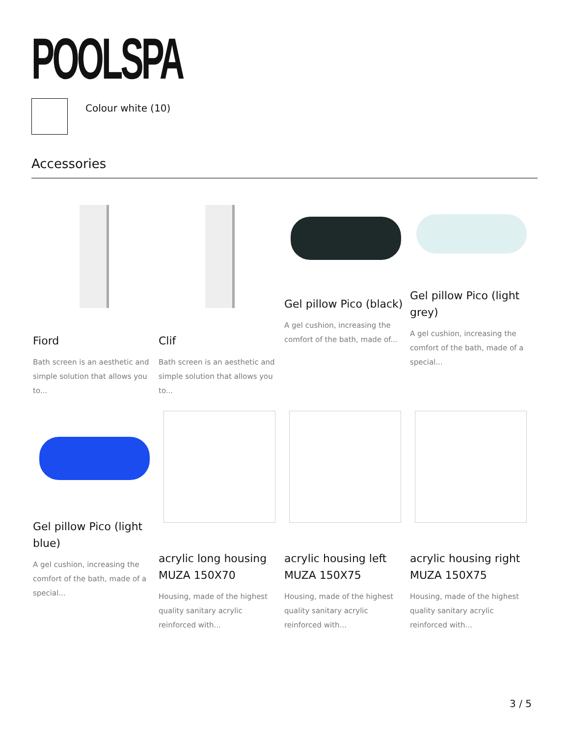POOLSPA
Colour white (10)
Accessories
Fiord
Bath screen is an aesthetic and simple solution that allows you to...
Clif
Bath screen is an aesthetic and simple solution that allows you to...
Gel pillow Pico (black)
A gel cushion, increasing the comfort of the bath, made of...
Gel pillow Pico (light grey)
A gel cushion, increasing the comfort of the bath, made of a special...
Gel pillow Pico (light blue)
A gel cushion, increasing the comfort of the bath, made of a special...
acrylic long housing MUZA 150X70
Housing, made of the highest quality sanitary acrylic reinforced with...
acrylic housing left MUZA 150X75
Housing, made of the highest quality sanitary acrylic reinforced with...
acrylic housing right MUZA 150X75
Housing, made of the highest quality sanitary acrylic reinforced with...
3 / 5